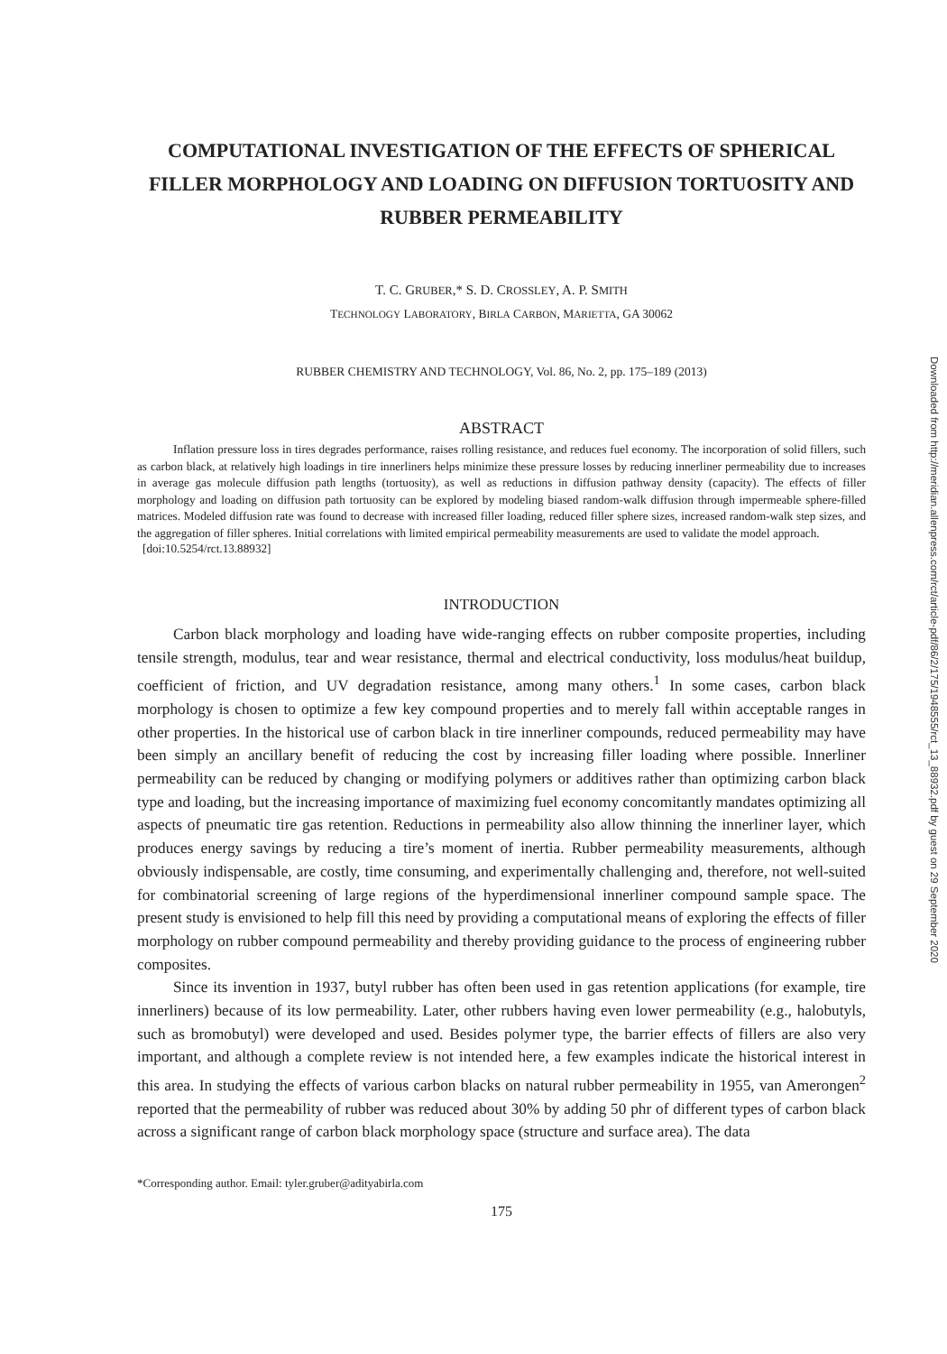COMPUTATIONAL INVESTIGATION OF THE EFFECTS OF SPHERICAL FILLER MORPHOLOGY AND LOADING ON DIFFUSION TORTUOSITY AND RUBBER PERMEABILITY
T. C. GRUBER,* S. D. CROSSLEY, A. P. SMITH
TECHNOLOGY LABORATORY, BIRLA CARBON, MARIETTA, GA 30062
RUBBER CHEMISTRY AND TECHNOLOGY, Vol. 86, No. 2, pp. 175–189 (2013)
ABSTRACT
Inflation pressure loss in tires degrades performance, raises rolling resistance, and reduces fuel economy. The incorporation of solid fillers, such as carbon black, at relatively high loadings in tire innerliners helps minimize these pressure losses by reducing innerliner permeability due to increases in average gas molecule diffusion path lengths (tortuosity), as well as reductions in diffusion pathway density (capacity). The effects of filler morphology and loading on diffusion path tortuosity can be explored by modeling biased random-walk diffusion through impermeable sphere-filled matrices. Modeled diffusion rate was found to decrease with increased filler loading, reduced filler sphere sizes, increased random-walk step sizes, and the aggregation of filler spheres. Initial correlations with limited empirical permeability measurements are used to validate the model approach.
[doi:10.5254/rct.13.88932]
INTRODUCTION
Carbon black morphology and loading have wide-ranging effects on rubber composite properties, including tensile strength, modulus, tear and wear resistance, thermal and electrical conductivity, loss modulus/heat buildup, coefficient of friction, and UV degradation resistance, among many others.<sup>1</sup> In some cases, carbon black morphology is chosen to optimize a few key compound properties and to merely fall within acceptable ranges in other properties. In the historical use of carbon black in tire innerliner compounds, reduced permeability may have been simply an ancillary benefit of reducing the cost by increasing filler loading where possible. Innerliner permeability can be reduced by changing or modifying polymers or additives rather than optimizing carbon black type and loading, but the increasing importance of maximizing fuel economy concomitantly mandates optimizing all aspects of pneumatic tire gas retention. Reductions in permeability also allow thinning the innerliner layer, which produces energy savings by reducing a tire’s moment of inertia. Rubber permeability measurements, although obviously indispensable, are costly, time consuming, and experimentally challenging and, therefore, not well-suited for combinatorial screening of large regions of the hyperdimensional innerliner compound sample space. The present study is envisioned to help fill this need by providing a computational means of exploring the effects of filler morphology on rubber compound permeability and thereby providing guidance to the process of engineering rubber composites.
Since its invention in 1937, butyl rubber has often been used in gas retention applications (for example, tire innerliners) because of its low permeability. Later, other rubbers having even lower permeability (e.g., halobutyls, such as bromobutyl) were developed and used. Besides polymer type, the barrier effects of fillers are also very important, and although a complete review is not intended here, a few examples indicate the historical interest in this area. In studying the effects of various carbon blacks on natural rubber permeability in 1955, van Amerongen<sup>2</sup> reported that the permeability of rubber was reduced about 30% by adding 50 phr of different types of carbon black across a significant range of carbon black morphology space (structure and surface area). The data
*Corresponding author. Email: tyler.gruber@adityabirla.com
175
Downloaded from http://meridian.allenpress.com/rct/article-pdf/86/2/175/1948555/rct_13_88932.pdf by guest on 29 September 2020